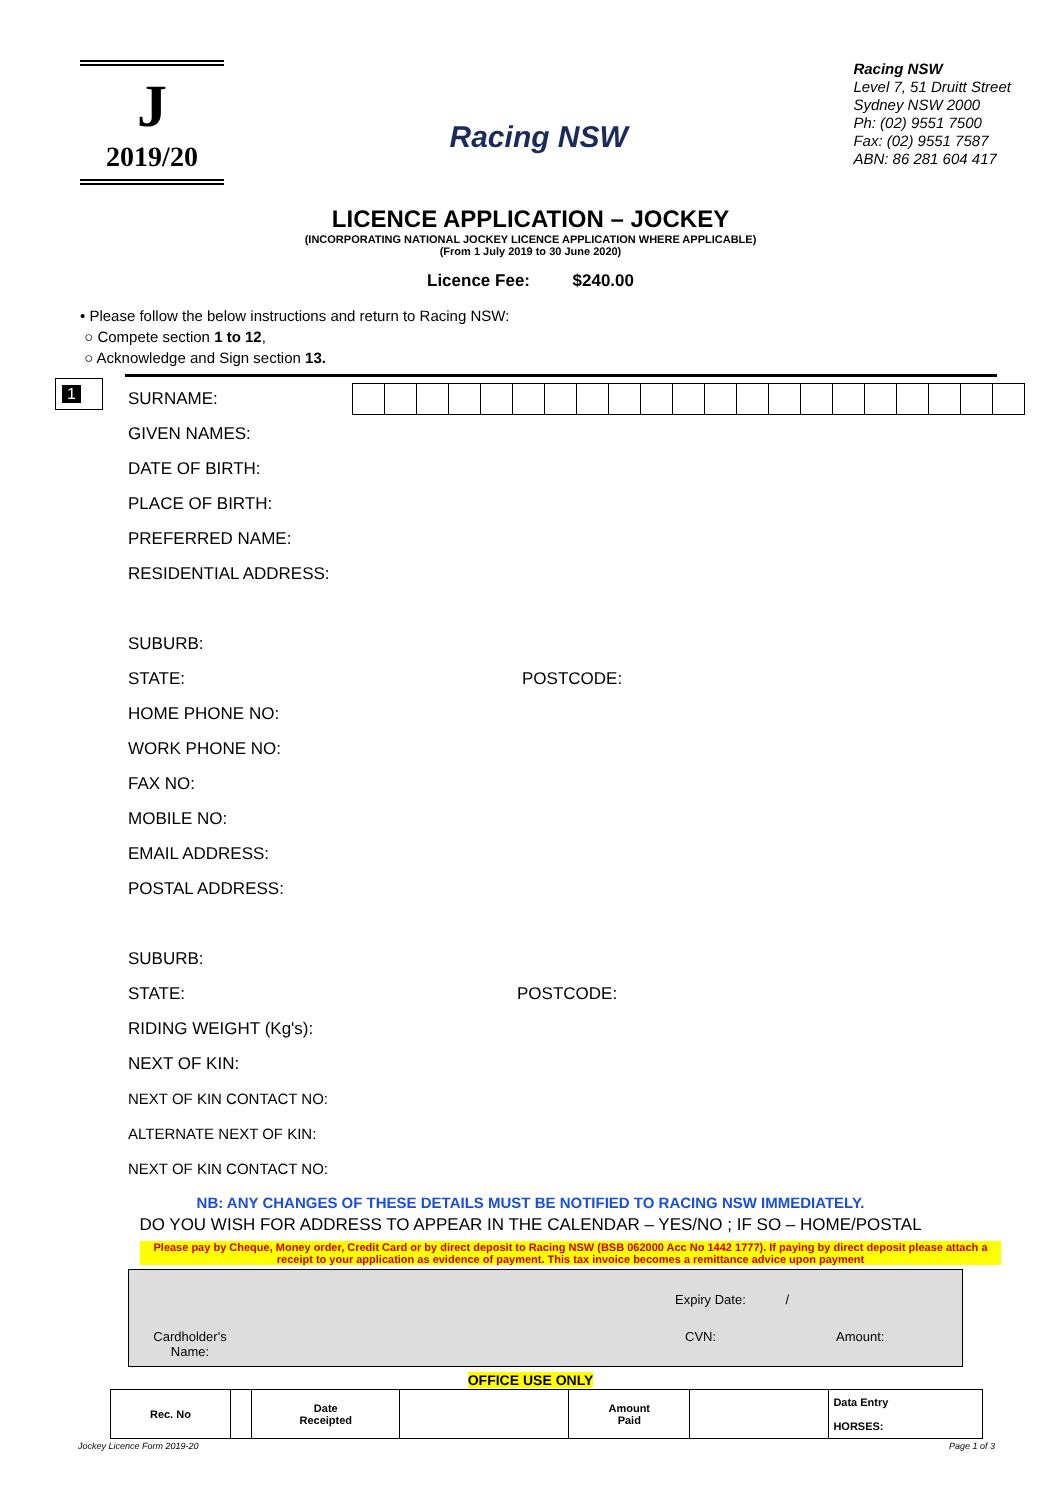J
2019/20
Racing NSW
Racing NSW
Level 7, 51 Druitt Street
Sydney NSW 2000
Ph: (02) 9551 7500
Fax: (02) 9551 7587
ABN: 86 281 604 417
LICENCE APPLICATION – JOCKEY
(INCORPORATING NATIONAL JOCKEY LICENCE APPLICATION WHERE APPLICABLE)
(From 1 July 2019 to 30 June 2020)
Licence Fee: $240.00
• Please follow the below instructions and return to Racing NSW:
○ Compete section 1 to 12,
○ Acknowledge and Sign section 13.
1
SURNAME:
GIVEN NAMES:
DATE OF BIRTH:
PLACE OF BIRTH:
PREFERRED NAME:
RESIDENTIAL ADDRESS:
SUBURB:
STATE: POSTCODE:
HOME PHONE NO:
WORK PHONE NO:
FAX NO:
MOBILE NO:
EMAIL ADDRESS:
POSTAL ADDRESS:
SUBURB:
STATE: POSTCODE:
RIDING WEIGHT (Kg's):
NEXT OF KIN:
NEXT OF KIN CONTACT NO:
ALTERNATE NEXT OF KIN:
NEXT OF KIN CONTACT NO:
NB: ANY CHANGES OF THESE DETAILS MUST BE NOTIFIED TO RACING NSW IMMEDIATELY.
DO YOU WISH FOR ADDRESS TO APPEAR IN THE CALENDAR – YES/NO ; IF SO – HOME/POSTAL
Please pay by Cheque, Money order, Credit Card or by direct deposit to Racing NSW (BSB 062000 Acc No 1442 1777). If paying by direct deposit please attach a receipt to your application as evidence of payment. This tax invoice becomes a remittance advice upon payment
Expiry Date: /
Cardholder's Name: CVN: Amount:
OFFICE USE ONLY
| Rec. No | | Date Receipted | | Amount Paid | | Data Entry HORSES: |
Jockey Licence Form 2019-20 Page 1 of 3